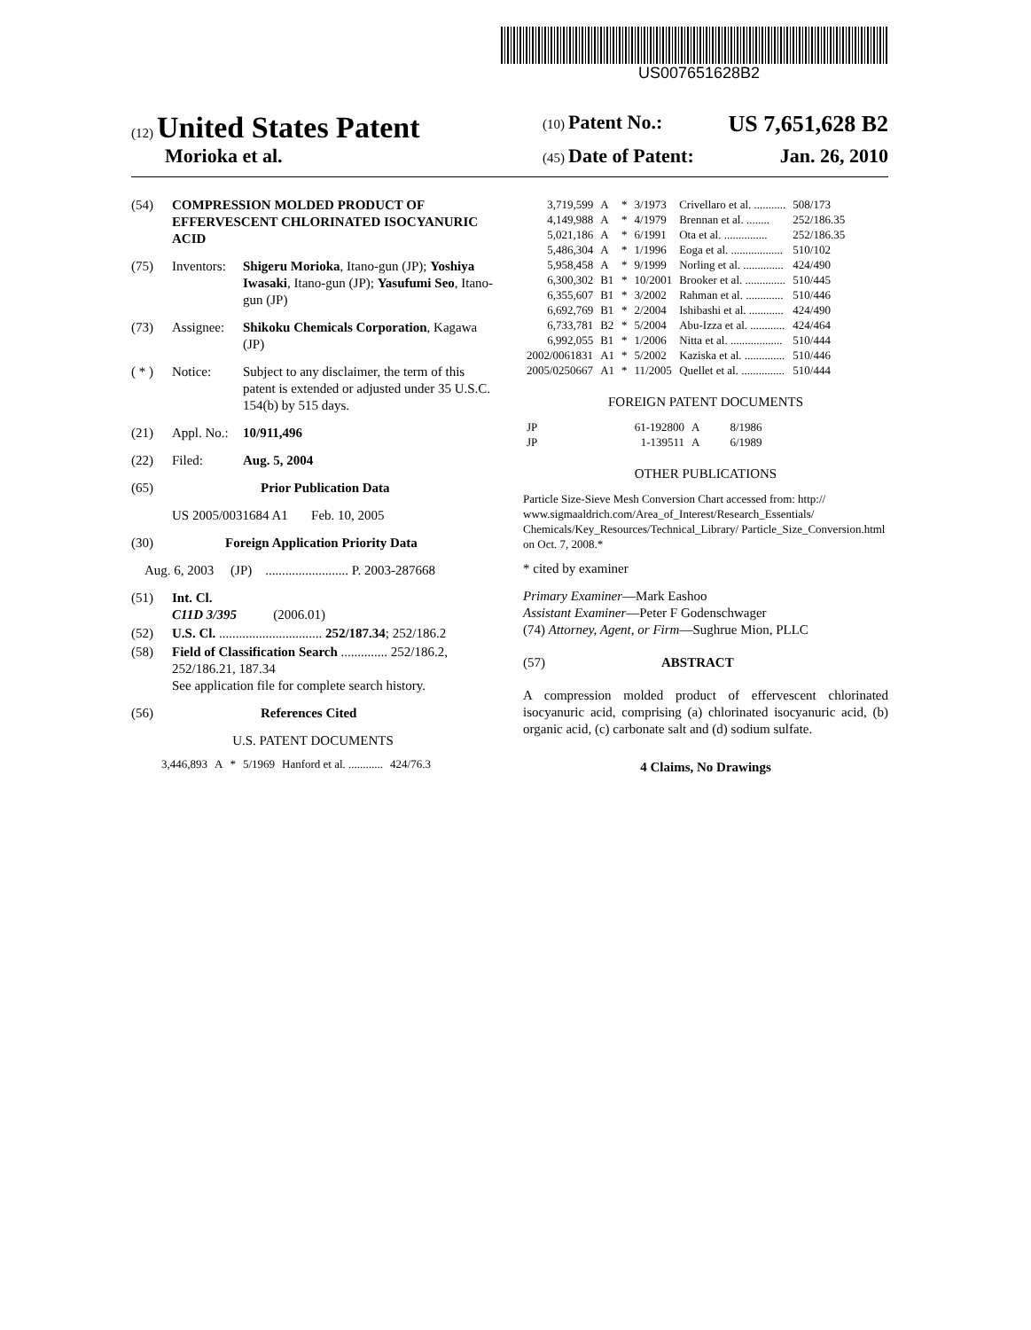US007651628B2
(12) United States Patent
(10) Patent No.: US 7,651,628 B2
Morioka et al.
(45) Date of Patent: Jan. 26, 2010
(54) COMPRESSION MOLDED PRODUCT OF EFFERVESCENT CHLORINATED ISOCYANURIC ACID
(75) Inventors: Shigeru Morioka, Itano-gun (JP); Yoshiya Iwasaki, Itano-gun (JP); Yasufumi Seo, Itano-gun (JP)
(73) Assignee: Shikoku Chemicals Corporation, Kagawa (JP)
( * ) Notice: Subject to any disclaimer, the term of this patent is extended or adjusted under 35 U.S.C. 154(b) by 515 days.
(21) Appl. No.: 10/911,496
(22) Filed: Aug. 5, 2004
(65) Prior Publication Data
US 2005/0031684 A1 Feb. 10, 2005
(30) Foreign Application Priority Data
Aug. 6, 2003 (JP) ......................... P. 2003-287668
(51) Int. Cl.
C11D 3/395 (2006.01)
(52) U.S. Cl. ............................... 252/187.34; 252/186.2
(58) Field of Classification Search .............. 252/186.2, 252/186.21, 187.34
See application file for complete search history.
(56) References Cited
U.S. PATENT DOCUMENTS
| 3,446,893 | A | * | 5/1969 | Hanford et al. ............ | 424/76.3 |
| 3,719,599 | A | * | 3/1973 | Crivellaro et al. ........... | 508/173 |
| 4,149,988 | A | * | 4/1979 | Brennan et al. ........ | 252/186.35 |
| 5,021,186 | A | * | 6/1991 | Ota et al. ............... | 252/186.35 |
| 5,486,304 | A | * | 1/1996 | Eoga et al. .................. | 510/102 |
| 5,958,458 | A | * | 9/1999 | Norling et al. .............. | 424/490 |
| 6,300,302 | B1 | * | 10/2001 | Brooker et al. .............. | 510/445 |
| 6,355,607 | B1 | * | 3/2002 | Rahman et al. ............. | 510/446 |
| 6,692,769 | B1 | * | 2/2004 | Ishibashi et al. ............ | 424/490 |
| 6,733,781 | B2 | * | 5/2004 | Abu-Izza et al. ............ | 424/464 |
| 6,992,055 | B1 | * | 1/2006 | Nitta et al. .................. | 510/444 |
| 2002/0061831 | A1 | * | 5/2002 | Kaziska et al. .............. | 510/446 |
| 2005/0250667 | A1 | * | 11/2005 | Quellet et al. ............... | 510/444 |
FOREIGN PATENT DOCUMENTS
| JP | 61-192800 | A | 8/1986 |
| JP | 1-139511 | A | 6/1989 |
OTHER PUBLICATIONS
Particle Size-Sieve Mesh Conversion Chart accessed from: http:// www.sigmaaldrich.com/Area_of_Interest/Research_Essentials/ Chemicals/Key_Resources/Technical_Library/ Particle_Size_Conversion.html on Oct. 7, 2008.*
* cited by examiner
Primary Examiner—Mark Eashoo
Assistant Examiner—Peter F Godenschwager
(74) Attorney, Agent, or Firm—Sughrue Mion, PLLC
(57) ABSTRACT
A compression molded product of effervescent chlorinated isocyanuric acid, comprising (a) chlorinated isocyanuric acid, (b) organic acid, (c) carbonate salt and (d) sodium sulfate.
4 Claims, No Drawings